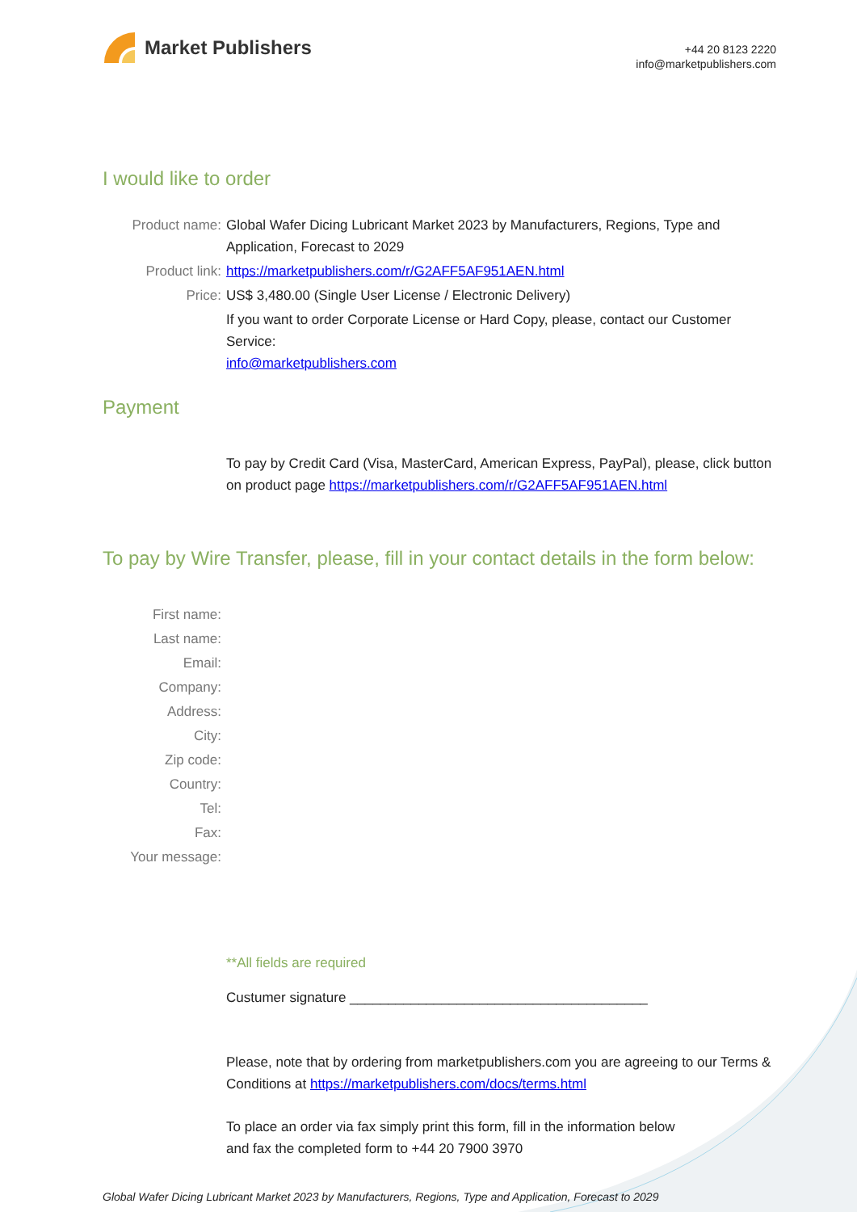Market Publishers
+44 20 8123 2220
info@marketpublishers.com
I would like to order
Product name: Global Wafer Dicing Lubricant Market 2023 by Manufacturers, Regions, Type and Application, Forecast to 2029
Product link: https://marketpublishers.com/r/G2AFF5AF951AEN.html
Price: US$ 3,480.00 (Single User License / Electronic Delivery)
If you want to order Corporate License or Hard Copy, please, contact our Customer Service:
info@marketpublishers.com
Payment
To pay by Credit Card (Visa, MasterCard, American Express, PayPal), please, click button on product page https://marketpublishers.com/r/G2AFF5AF951AEN.html
To pay by Wire Transfer, please, fill in your contact details in the form below:
First name:
Last name:
Email:
Company:
Address:
City:
Zip code:
Country:
Tel:
Fax:
Your message:
**All fields are required
Custumer signature _______________________________________
Please, note that by ordering from marketpublishers.com you are agreeing to our Terms & Conditions at https://marketpublishers.com/docs/terms.html
To place an order via fax simply print this form, fill in the information below
and fax the completed form to +44 20 7900 3970
Global Wafer Dicing Lubricant Market 2023 by Manufacturers, Regions, Type and Application, Forecast to 2029